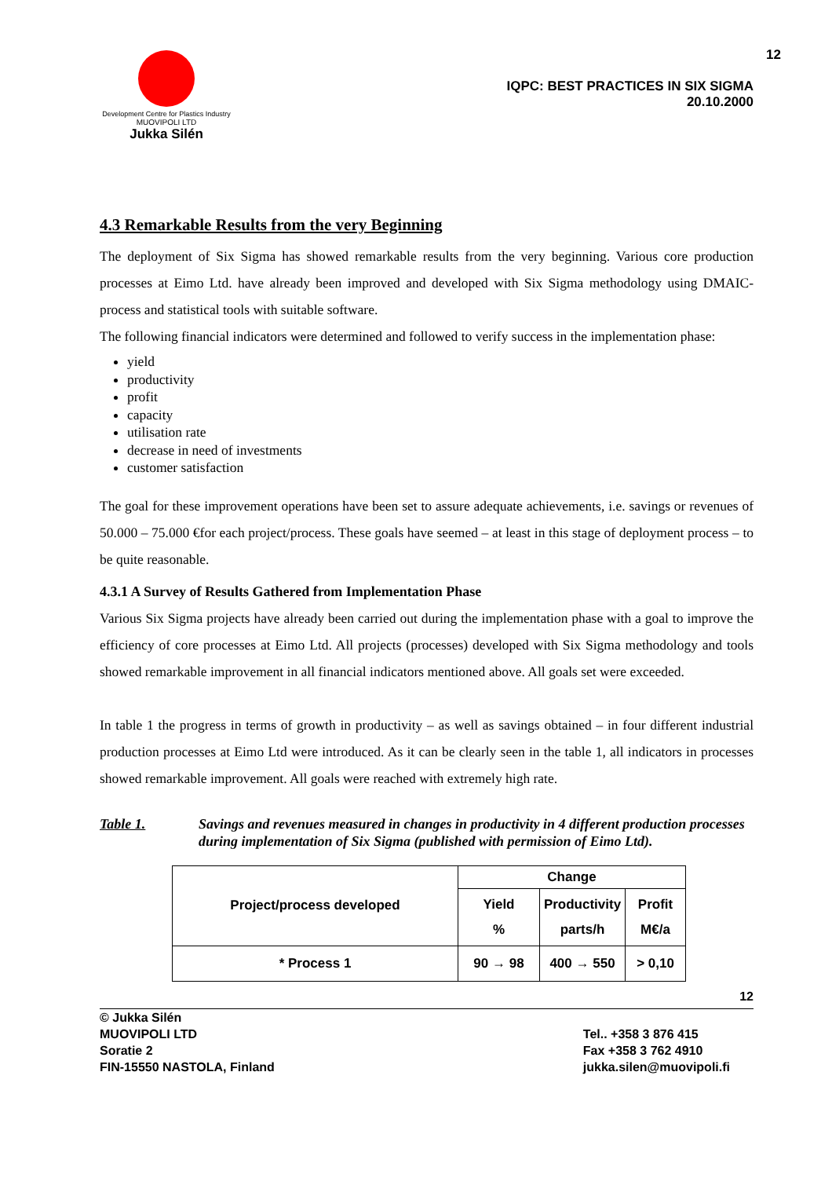Development Centre for Plastics Industry
MUOVIPOLI LTD
Jukka Silén
12
IQPC: BEST PRACTICES IN SIX SIGMA
20.10.2000
4.3 Remarkable Results from the very Beginning
The deployment of Six Sigma has showed remarkable results from the very beginning. Various core production processes at Eimo Ltd. have already been improved and developed with Six Sigma methodology using DMAIC-process and statistical tools with suitable software.
The following financial indicators were determined and followed to verify success in the implementation phase:
yield
productivity
profit
capacity
utilisation rate
decrease in need of investments
customer satisfaction
The goal for these improvement operations have been set to assure adequate achievements, i.e. savings or revenues of 50.000 – 75.000 €for each project/process. These goals have seemed – at least in this stage of deployment process – to be quite reasonable.
4.3.1 A Survey of Results Gathered from Implementation Phase
Various Six Sigma projects have already been carried out during the implementation phase with a goal to improve the efficiency of core processes at Eimo Ltd. All projects (processes) developed with Six Sigma methodology and tools showed remarkable improvement in all financial indicators mentioned above. All goals set were exceeded.
In table 1 the progress in terms of growth in productivity – as well as savings obtained – in four different industrial production processes at Eimo Ltd were introduced. As it can be clearly seen in the table 1, all indicators in processes showed remarkable improvement. All goals were reached with extremely high rate.
Table 1. Savings and revenues measured in changes in productivity in 4 different production processes during implementation of Six Sigma (published with permission of Eimo Ltd).
| Project/process developed | Change | | |
| --- | --- | --- | --- |
| | Yield % | Productivity parts/h | Profit M€/a |
| * Process 1 | 90 → 98 | 400 → 550 | > 0,10 |
12
© Jukka Silén
MUOVIPOLI LTD
Soratie 2
FIN-15550 NASTOLA, Finland
Tel.. +358 3 876 415
Fax +358 3 762 4910
jukka.silen@muovipoli.fi